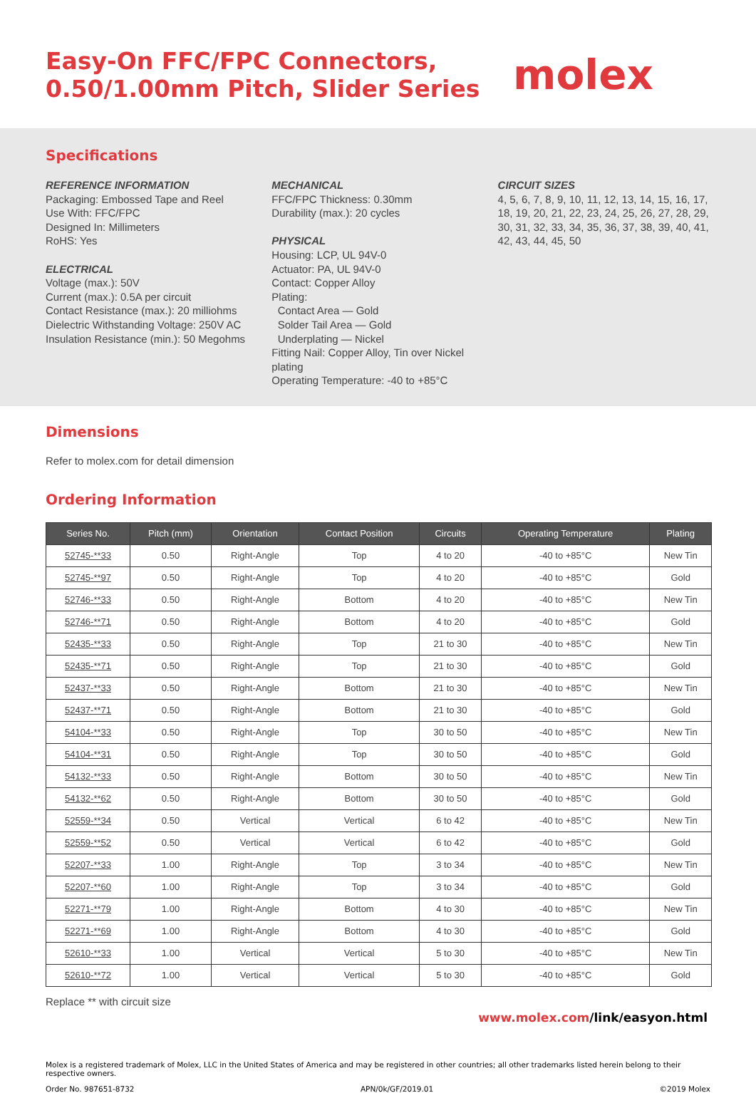Easy-On FFC/FPC Connectors,
0.50/1.00mm Pitch, Slider Series
molex
Specifications
REFERENCE INFORMATION
Packaging: Embossed Tape and Reel
Use With: FFC/FPC
Designed In: Millimeters
RoHS: Yes
ELECTRICAL
Voltage (max.): 50V
Current (max.): 0.5A per circuit
Contact Resistance (max.): 20 milliohms
Dielectric Withstanding Voltage: 250V AC
Insulation Resistance (min.): 50 Megohms
MECHANICAL
FFC/FPC Thickness: 0.30mm
Durability (max.): 20 cycles
PHYSICAL
Housing: LCP, UL 94V-0
Actuator: PA, UL 94V-0
Contact: Copper Alloy
Plating:
Contact Area — Gold
Solder Tail Area — Gold
Underplating — Nickel
Fitting Nail: Copper Alloy, Tin over Nickel plating
Operating Temperature: -40 to +85°C
CIRCUIT SIZES
4, 5, 6, 7, 8, 9, 10, 11, 12, 13, 14, 15, 16, 17, 18, 19, 20, 21, 22, 23, 24, 25, 26, 27, 28, 29, 30, 31, 32, 33, 34, 35, 36, 37, 38, 39, 40, 41, 42, 43, 44, 45, 50
Dimensions
Refer to molex.com for detail dimension
Ordering Information
| Series No. | Pitch (mm) | Orientation | Contact Position | Circuits | Operating Temperature | Plating |
| --- | --- | --- | --- | --- | --- | --- |
| 52745-**33 | 0.50 | Right-Angle | Top | 4 to 20 | -40 to +85°C | New Tin |
| 52745-**97 | 0.50 | Right-Angle | Top | 4 to 20 | -40 to +85°C | Gold |
| 52746-**33 | 0.50 | Right-Angle | Bottom | 4 to 20 | -40 to +85°C | New Tin |
| 52746-**71 | 0.50 | Right-Angle | Bottom | 4 to 20 | -40 to +85°C | Gold |
| 52435-**33 | 0.50 | Right-Angle | Top | 21 to 30 | -40 to +85°C | New Tin |
| 52435-**71 | 0.50 | Right-Angle | Top | 21 to 30 | -40 to +85°C | Gold |
| 52437-**33 | 0.50 | Right-Angle | Bottom | 21 to 30 | -40 to +85°C | New Tin |
| 52437-**71 | 0.50 | Right-Angle | Bottom | 21 to 30 | -40 to +85°C | Gold |
| 54104-**33 | 0.50 | Right-Angle | Top | 30 to 50 | -40 to +85°C | New Tin |
| 54104-**31 | 0.50 | Right-Angle | Top | 30 to 50 | -40 to +85°C | Gold |
| 54132-**33 | 0.50 | Right-Angle | Bottom | 30 to 50 | -40 to +85°C | New Tin |
| 54132-**62 | 0.50 | Right-Angle | Bottom | 30 to 50 | -40 to +85°C | Gold |
| 52559-**34 | 0.50 | Vertical | Vertical | 6 to 42 | -40 to +85°C | New Tin |
| 52559-**52 | 0.50 | Vertical | Vertical | 6 to 42 | -40 to +85°C | Gold |
| 52207-**33 | 1.00 | Right-Angle | Top | 3 to 34 | -40 to +85°C | New Tin |
| 52207-**60 | 1.00 | Right-Angle | Top | 3 to 34 | -40 to +85°C | Gold |
| 52271-**79 | 1.00 | Right-Angle | Bottom | 4 to 30 | -40 to +85°C | New Tin |
| 52271-**69 | 1.00 | Right-Angle | Bottom | 4 to 30 | -40 to +85°C | Gold |
| 52610-**33 | 1.00 | Vertical | Vertical | 5 to 30 | -40 to +85°C | New Tin |
| 52610-**72 | 1.00 | Vertical | Vertical | 5 to 30 | -40 to +85°C | Gold |
Replace ** with circuit size
www.molex.com/link/easyon.html
Molex is a registered trademark of Molex, LLC in the United States of America and may be registered in other countries; all other trademarks listed herein belong to their respective owners.
Order No. 987651-8732 APN/0k/GF/2019.01 ©2019 Molex